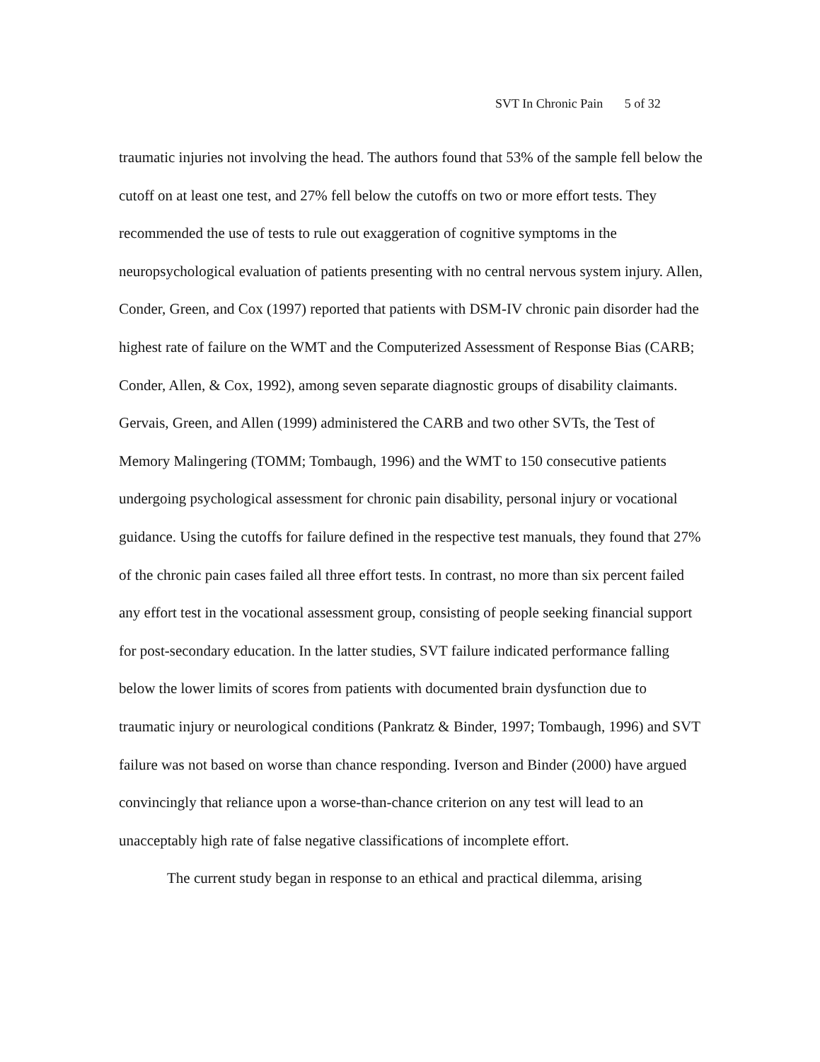SVT In Chronic Pain 5 of 32
traumatic injuries not involving the head. The authors found that 53% of the sample fell below the cutoff on at least one test, and 27% fell below the cutoffs on two or more effort tests. They recommended the use of tests to rule out exaggeration of cognitive symptoms in the neuropsychological evaluation of patients presenting with no central nervous system injury. Allen, Conder, Green, and Cox (1997) reported that patients with DSM-IV chronic pain disorder had the highest rate of failure on the WMT and the Computerized Assessment of Response Bias (CARB; Conder, Allen, & Cox, 1992), among seven separate diagnostic groups of disability claimants. Gervais, Green, and Allen (1999) administered the CARB and two other SVTs, the Test of Memory Malingering (TOMM; Tombaugh, 1996) and the WMT to 150 consecutive patients undergoing psychological assessment for chronic pain disability, personal injury or vocational guidance. Using the cutoffs for failure defined in the respective test manuals, they found that 27% of the chronic pain cases failed all three effort tests. In contrast, no more than six percent failed any effort test in the vocational assessment group, consisting of people seeking financial support for post-secondary education. In the latter studies, SVT failure indicated performance falling below the lower limits of scores from patients with documented brain dysfunction due to traumatic injury or neurological conditions (Pankratz & Binder, 1997; Tombaugh, 1996) and SVT failure was not based on worse than chance responding. Iverson and Binder (2000) have argued convincingly that reliance upon a worse-than-chance criterion on any test will lead to an unacceptably high rate of false negative classifications of incomplete effort.
The current study began in response to an ethical and practical dilemma, arising